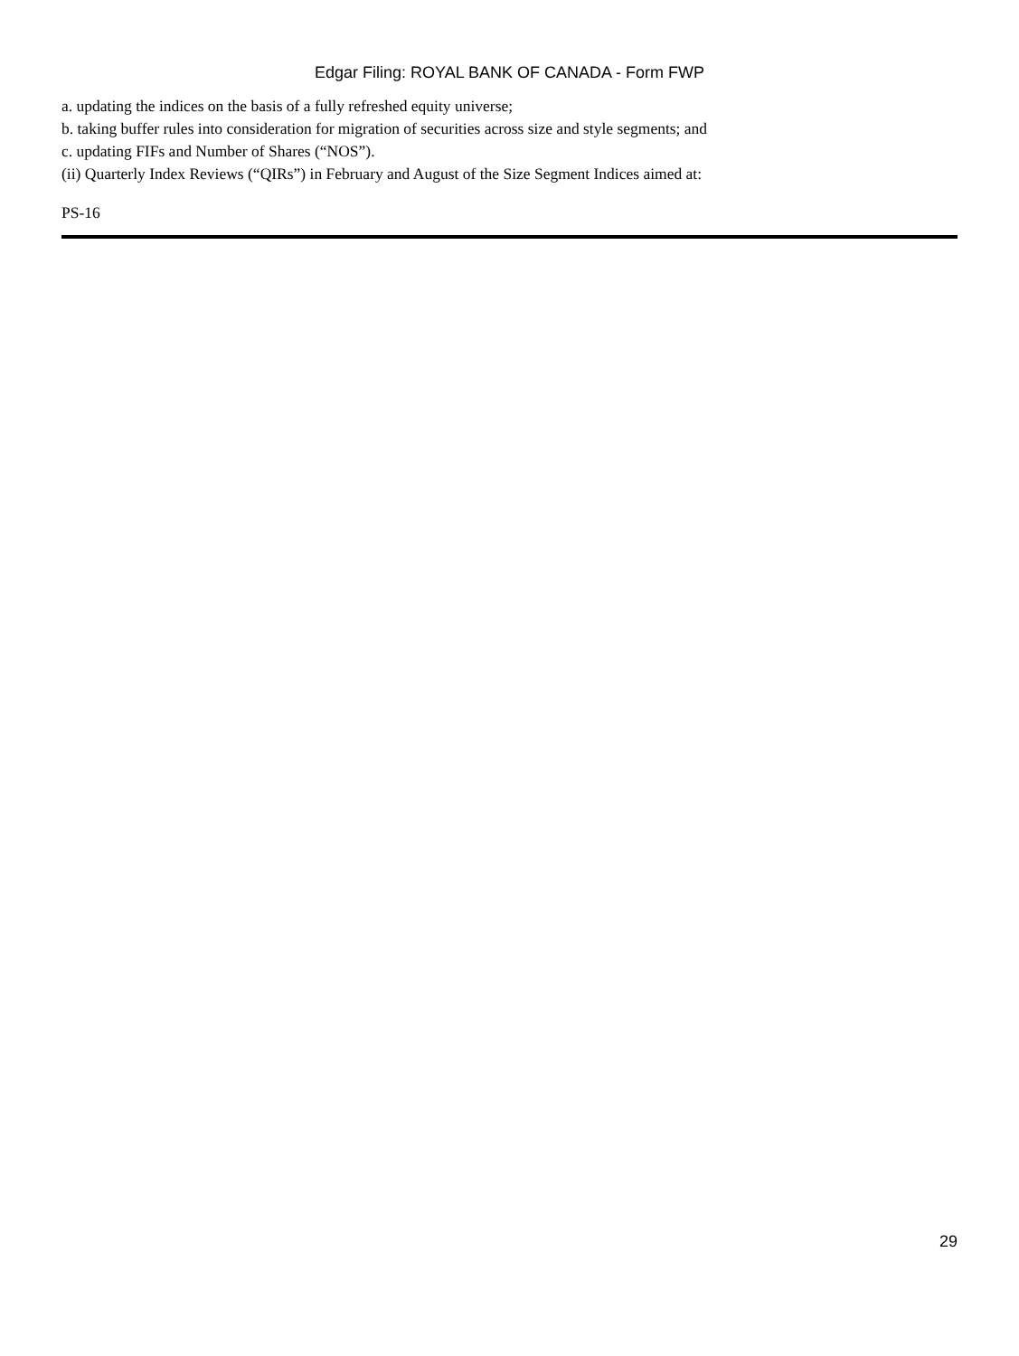Edgar Filing: ROYAL BANK OF CANADA - Form FWP
a. updating the indices on the basis of a fully refreshed equity universe;
b. taking buffer rules into consideration for migration of securities across size and style segments; and
c. updating FIFs and Number of Shares (“NOS”).
(ii) Quarterly Index Reviews (“QIRs”) in February and August of the Size Segment Indices aimed at:
PS-16
29